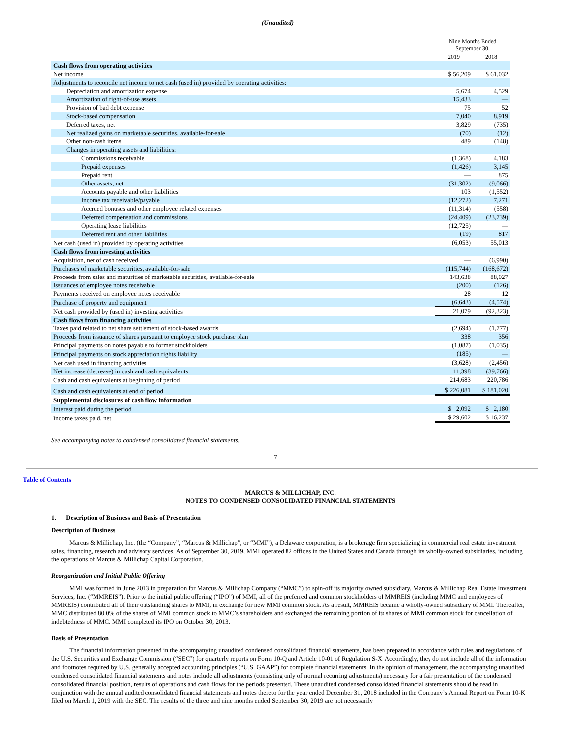(Unaudited)
| | Nine Months Ended September 30, | |
| | 2019 | 2018 |
| Cash flows from operating activities | | |
| Net income | $ 56,209 | $ 61,032 |
| Adjustments to reconcile net income to net cash (used in) provided by operating activities: | | |
| Depreciation and amortization expense | 5,674 | 4,529 |
| Amortization of right-of-use assets | 15,433 | — |
| Provision of bad debt expense | 75 | 52 |
| Stock-based compensation | 7,040 | 8,919 |
| Deferred taxes, net | 3,829 | (735) |
| Net realized gains on marketable securities, available-for-sale | (70) | (12) |
| Other non-cash items | 489 | (148) |
| Changes in operating assets and liabilities: | | |
| Commissions receivable | (1,368) | 4,183 |
| Prepaid expenses | (1,426) | 3,145 |
| Prepaid rent | — | 875 |
| Other assets, net | (31,302) | (9,066) |
| Accounts payable and other liabilities | 103 | (1,552) |
| Income tax receivable/payable | (12,272) | 7,271 |
| Accrued bonuses and other employee related expenses | (11,314) | (558) |
| Deferred compensation and commissions | (24,409) | (23,739) |
| Operating lease liabilities | (12,725) | — |
| Deferred rent and other liabilities | (19) | 817 |
| Net cash (used in) provided by operating activities | (6,053) | 55,013 |
| Cash flows from investing activities | | |
| Acquisition, net of cash received | — | (6,990) |
| Purchases of marketable securities, available-for-sale | (115,744) | (168,672) |
| Proceeds from sales and maturities of marketable securities, available-for-sale | 143,638 | 88,027 |
| Issuances of employee notes receivable | (200) | (126) |
| Payments received on employee notes receivable | 28 | 12 |
| Purchase of property and equipment | (6,643) | (4,574) |
| Net cash provided by (used in) investing activities | 21,079 | (92,323) |
| Cash flows from financing activities | | |
| Taxes paid related to net share settlement of stock-based awards | (2,694) | (1,777) |
| Proceeds from issuance of shares pursuant to employee stock purchase plan | 338 | 356 |
| Principal payments on notes payable to former stockholders | (1,087) | (1,035) |
| Principal payments on stock appreciation rights liability | (185) | — |
| Net cash used in financing activities | (3,628) | (2,456) |
| Net increase (decrease) in cash and cash equivalents | 11,398 | (39,766) |
| Cash and cash equivalents at beginning of period | 214,683 | 220,786 |
| Cash and cash equivalents at end of period | $ 226,081 | $ 181,020 |
| Supplemental disclosures of cash flow information | | |
| Interest paid during the period | $ 2,092 | $ 2,180 |
| Income taxes paid, net | $ 29,602 | $ 16,237 |
See accompanying notes to condensed consolidated financial statements.
7
Table of Contents
MARCUS & MILLICHAP, INC.
NOTES TO CONDENSED CONSOLIDATED FINANCIAL STATEMENTS
1. Description of Business and Basis of Presentation
Description of Business
Marcus & Millichap, Inc. (the “Company”, “Marcus & Millichap”, or “MMI”), a Delaware corporation, is a brokerage firm specializing in commercial real estate investment sales, financing, research and advisory services. As of September 30, 2019, MMI operated 82 offices in the United States and Canada through its wholly-owned subsidiaries, including the operations of Marcus & Millichap Capital Corporation.
Reorganization and Initial Public Offering
MMI was formed in June 2013 in preparation for Marcus & Millichap Company (“MMC”) to spin-off its majority owned subsidiary, Marcus & Millichap Real Estate Investment Services, Inc. (“MMREIS”). Prior to the initial public offering (“IPO”) of MMI, all of the preferred and common stockholders of MMREIS (including MMC and employees of MMREIS) contributed all of their outstanding shares to MMI, in exchange for new MMI common stock. As a result, MMREIS became a wholly-owned subsidiary of MMI. Thereafter, MMC distributed 80.0% of the shares of MMI common stock to MMC’s shareholders and exchanged the remaining portion of its shares of MMI common stock for cancellation of indebtedness of MMC. MMI completed its IPO on October 30, 2013.
Basis of Presentation
The financial information presented in the accompanying unaudited condensed consolidated financial statements, has been prepared in accordance with rules and regulations of the U.S. Securities and Exchange Commission (“SEC”) for quarterly reports on Form 10-Q and Article 10-01 of Regulation S-X. Accordingly, they do not include all of the information and footnotes required by U.S. generally accepted accounting principles (“U.S. GAAP”) for complete financial statements. In the opinion of management, the accompanying unaudited condensed consolidated financial statements and notes include all adjustments (consisting only of normal recurring adjustments) necessary for a fair presentation of the condensed consolidated financial position, results of operations and cash flows for the periods presented. These unaudited condensed consolidated financial statements should be read in conjunction with the annual audited consolidated financial statements and notes thereto for the year ended December 31, 2018 included in the Company’s Annual Report on Form 10-K filed on March 1, 2019 with the SEC. The results of the three and nine months ended September 30, 2019 are not necessarily